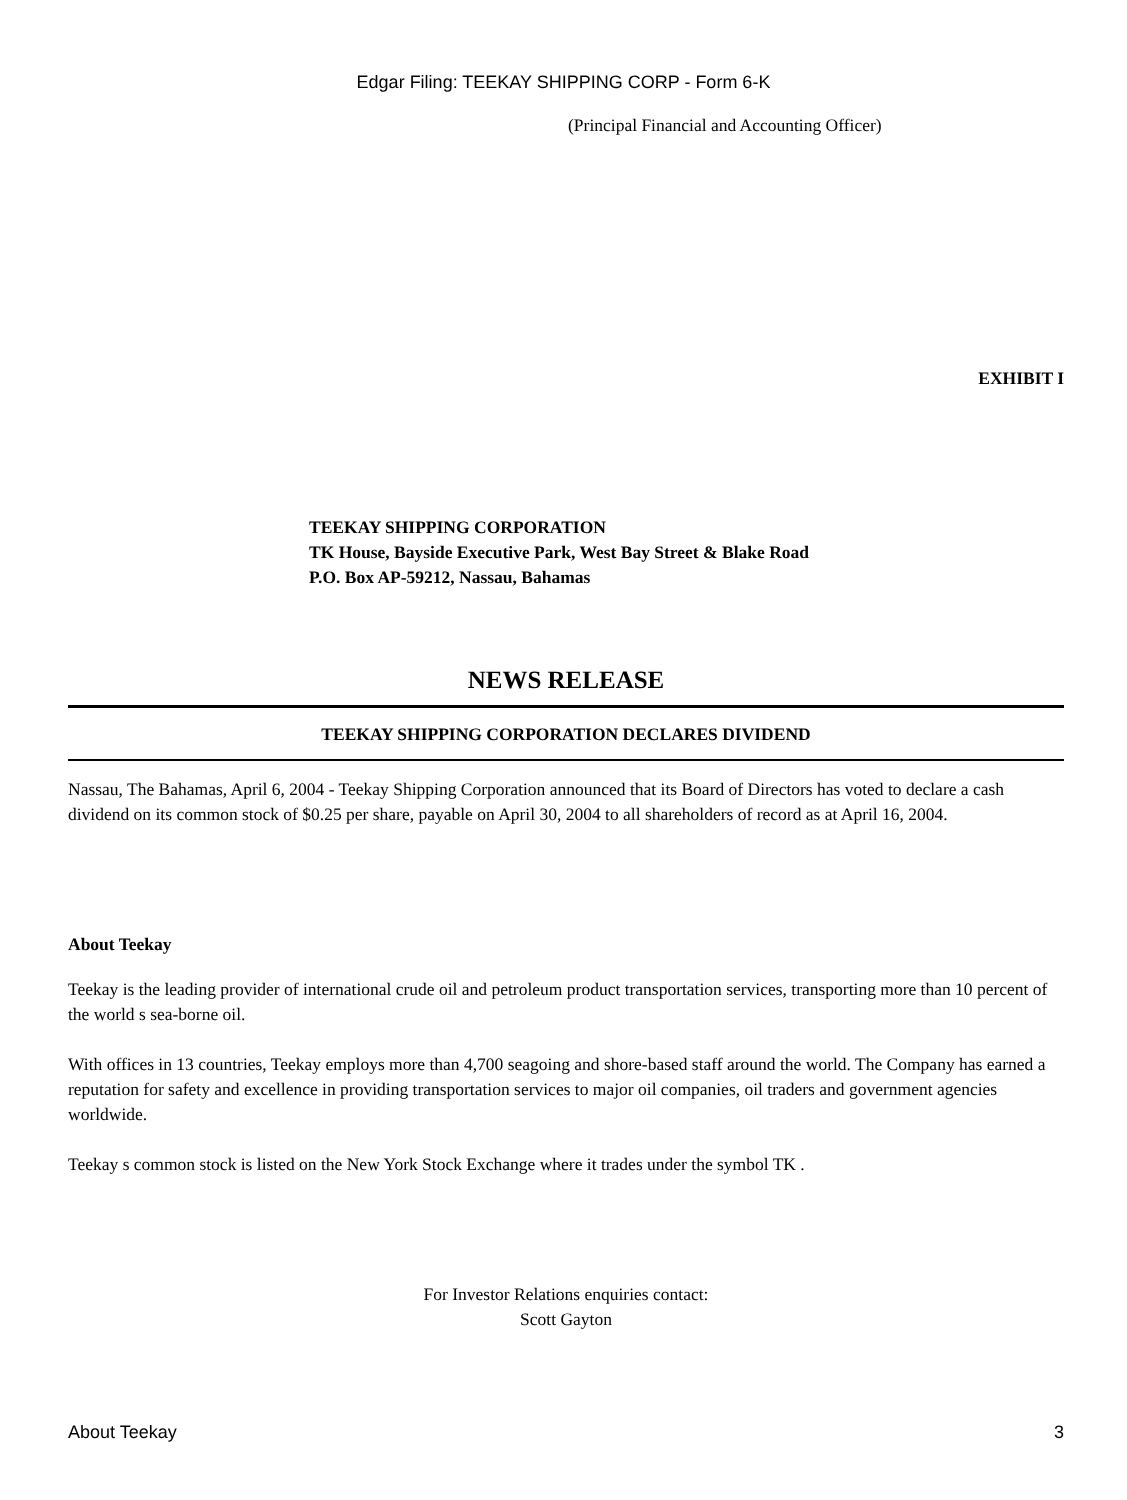Edgar Filing: TEEKAY SHIPPING CORP - Form 6-K
(Principal Financial and Accounting Officer)
EXHIBIT I
TEEKAY SHIPPING CORPORATION
TK House, Bayside Executive Park, West Bay Street & Blake Road
P.O. Box AP-59212, Nassau, Bahamas
NEWS RELEASE
TEEKAY SHIPPING CORPORATION DECLARES DIVIDEND
Nassau, The Bahamas, April 6, 2004 - Teekay Shipping Corporation announced that its Board of Directors has voted to declare a cash dividend on its common stock of $0.25 per share, payable on April 30, 2004 to all shareholders of record as at April 16, 2004.
About Teekay
Teekay is the leading provider of international crude oil and petroleum product transportation services, transporting more than 10 percent of the world s sea-borne oil.
With offices in 13 countries, Teekay employs more than 4,700 seagoing and shore-based staff around the world. The Company has earned a reputation for safety and excellence in providing transportation services to major oil companies, oil traders and government agencies worldwide.
Teekay s common stock is listed on the New York Stock Exchange where it trades under the symbol TK .
For Investor Relations enquiries contact:
Scott Gayton
About Teekay 3